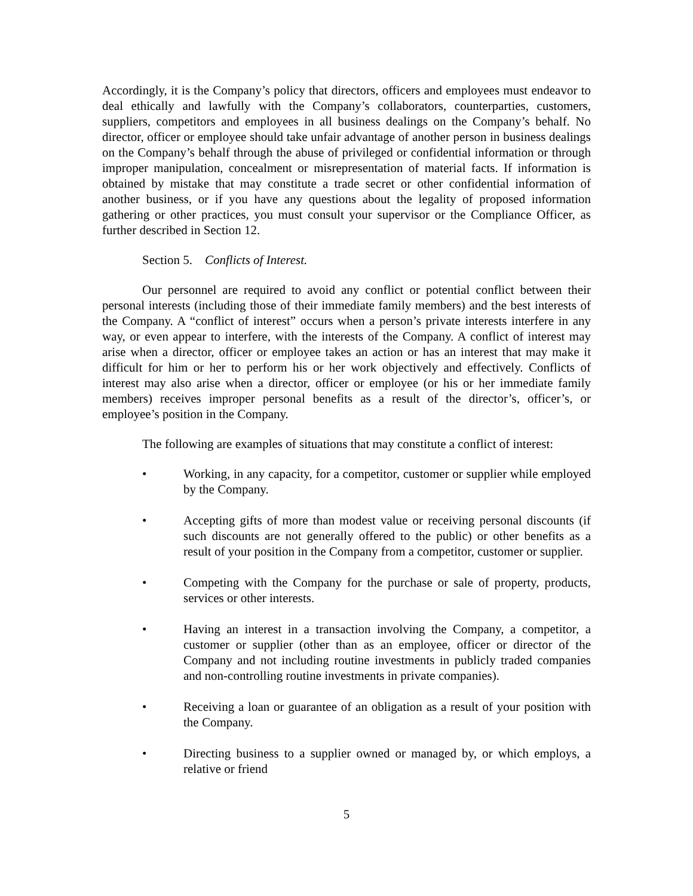Accordingly, it is the Company’s policy that directors, officers and employees must endeavor to deal ethically and lawfully with the Company’s collaborators, counterparties, customers, suppliers, competitors and employees in all business dealings on the Company’s behalf. No director, officer or employee should take unfair advantage of another person in business dealings on the Company’s behalf through the abuse of privileged or confidential information or through improper manipulation, concealment or misrepresentation of material facts. If information is obtained by mistake that may constitute a trade secret or other confidential information of another business, or if you have any questions about the legality of proposed information gathering or other practices, you must consult your supervisor or the Compliance Officer, as further described in Section 12.
Section 5. Conflicts of Interest.
Our personnel are required to avoid any conflict or potential conflict between their personal interests (including those of their immediate family members) and the best interests of the Company. A “conflict of interest” occurs when a person’s private interests interfere in any way, or even appear to interfere, with the interests of the Company. A conflict of interest may arise when a director, officer or employee takes an action or has an interest that may make it difficult for him or her to perform his or her work objectively and effectively. Conflicts of interest may also arise when a director, officer or employee (or his or her immediate family members) receives improper personal benefits as a result of the director’s, officer’s, or employee’s position in the Company.
The following are examples of situations that may constitute a conflict of interest:
• Working, in any capacity, for a competitor, customer or supplier while employed by the Company.
• Accepting gifts of more than modest value or receiving personal discounts (if such discounts are not generally offered to the public) or other benefits as a result of your position in the Company from a competitor, customer or supplier.
• Competing with the Company for the purchase or sale of property, products, services or other interests.
• Having an interest in a transaction involving the Company, a competitor, a customer or supplier (other than as an employee, officer or director of the Company and not including routine investments in publicly traded companies and non-controlling routine investments in private companies).
• Receiving a loan or guarantee of an obligation as a result of your position with the Company.
• Directing business to a supplier owned or managed by, or which employs, a relative or friend
5